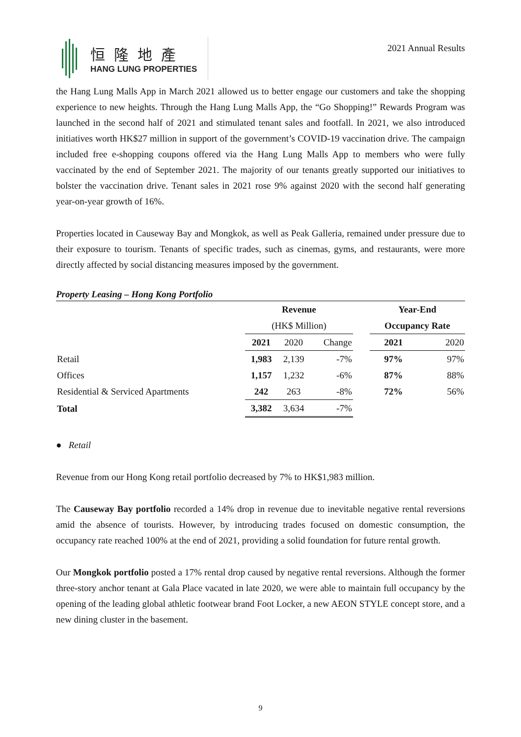恒隆地產
HANG LUNG PROPERTIES
2021 Annual Results
the Hang Lung Malls App in March 2021 allowed us to better engage our customers and take the shopping experience to new heights. Through the Hang Lung Malls App, the “Go Shopping!” Rewards Program was launched in the second half of 2021 and stimulated tenant sales and footfall. In 2021, we also introduced initiatives worth HK$27 million in support of the government’s COVID-19 vaccination drive. The campaign included free e-shopping coupons offered via the Hang Lung Malls App to members who were fully vaccinated by the end of September 2021. The majority of our tenants greatly supported our initiatives to bolster the vaccination drive. Tenant sales in 2021 rose 9% against 2020 with the second half generating year-on-year growth of 16%.
Properties located in Causeway Bay and Mongkok, as well as Peak Galleria, remained under pressure due to their exposure to tourism. Tenants of specific trades, such as cinemas, gyms, and restaurants, were more directly affected by social distancing measures imposed by the government.
Property Leasing – Hong Kong Portfolio
| | Revenue | | | | Year-End | |
| | (HK$ Million) | | | | Occupancy Rate | |
| | 2021 | 2020 | Change | | 2021 | 2020 |
| Retail | 1,983 | 2,139 | -7% | | 97% | 97% |
| Offices | 1,157 | 1,232 | -6% | | 87% | 88% |
| Residential & Serviced Apartments | 242 | 263 | -8% | | 72% | 56% |
| Total | 3,382 | 3,634 | -7% | | | |
● Retail
Revenue from our Hong Kong retail portfolio decreased by 7% to HK$1,983 million.
The Causeway Bay portfolio recorded a 14% drop in revenue due to inevitable negative rental reversions amid the absence of tourists. However, by introducing trades focused on domestic consumption, the occupancy rate reached 100% at the end of 2021, providing a solid foundation for future rental growth.
Our Mongkok portfolio posted a 17% rental drop caused by negative rental reversions. Although the former three-story anchor tenant at Gala Place vacated in late 2020, we were able to maintain full occupancy by the opening of the leading global athletic footwear brand Foot Locker, a new AEON STYLE concept store, and a new dining cluster in the basement.
9